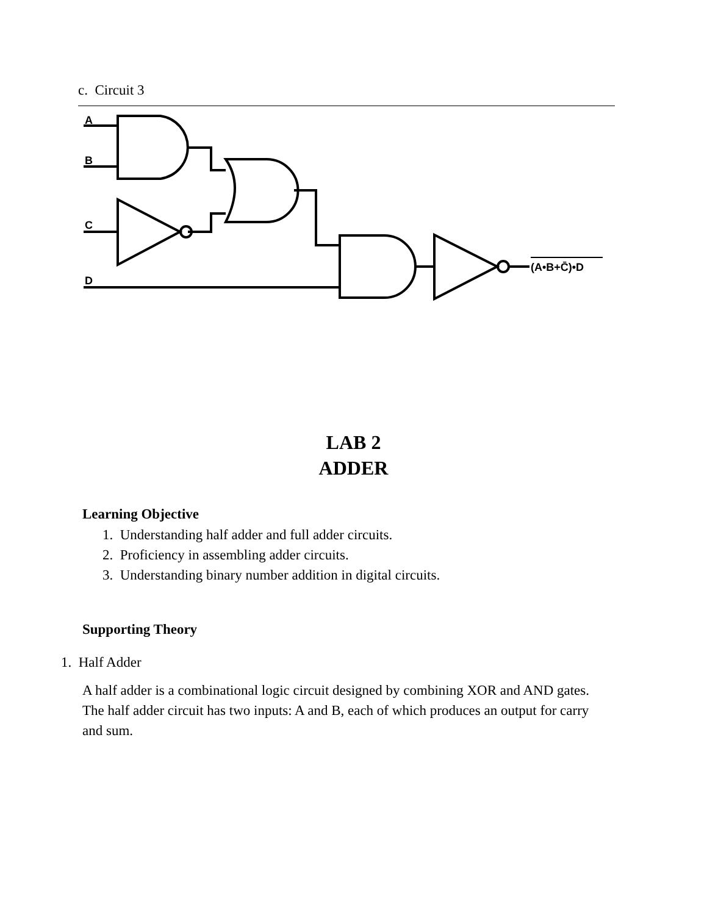c. Circuit 3
A
B
C
D
(A•B+C̄)•D
LAB 2
ADDER
Learning Objective
1. Understanding half adder and full adder circuits.
2. Proficiency in assembling adder circuits.
3. Understanding binary number addition in digital circuits.
Supporting Theory
1. Half Adder
A half adder is a combinational logic circuit designed by combining XOR and AND gates. The half adder circuit has two inputs: A and B, each of which produces an output for carry and sum.